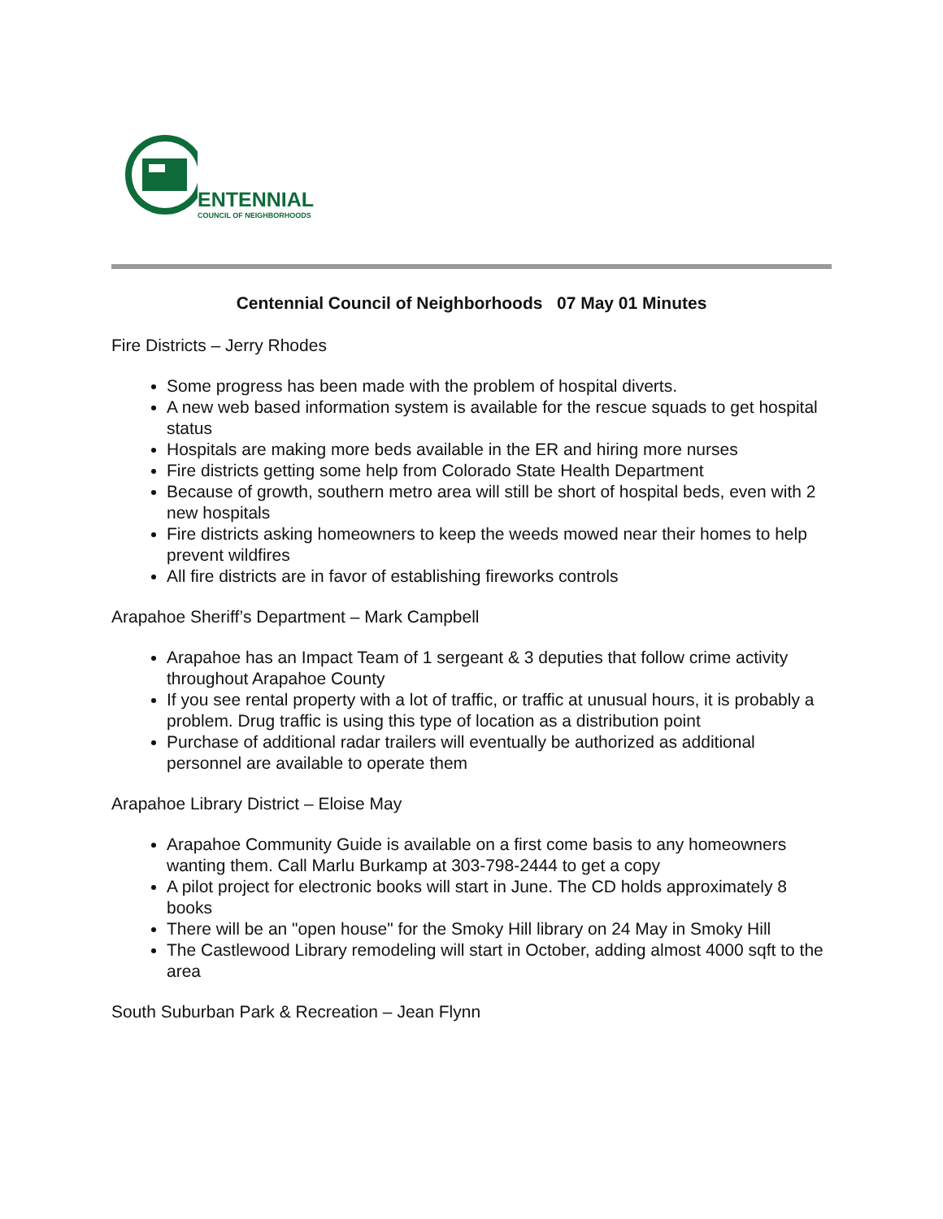ENTENNIAL
COUNCIL OF NEIGHBORHOODS
Centennial Council of Neighborhoods 07 May 01 Minutes
Fire Districts – Jerry Rhodes
Some progress has been made with the problem of hospital diverts.
A new web based information system is available for the rescue squads to get hospital status
Hospitals are making more beds available in the ER and hiring more nurses
Fire districts getting some help from Colorado State Health Department
Because of growth, southern metro area will still be short of hospital beds, even with 2 new hospitals
Fire districts asking homeowners to keep the weeds mowed near their homes to help prevent wildfires
All fire districts are in favor of establishing fireworks controls
Arapahoe Sheriff’s Department – Mark Campbell
Arapahoe has an Impact Team of 1 sergeant & 3 deputies that follow crime activity throughout Arapahoe County
If you see rental property with a lot of traffic, or traffic at unusual hours, it is probably a problem. Drug traffic is using this type of location as a distribution point
Purchase of additional radar trailers will eventually be authorized as additional personnel are available to operate them
Arapahoe Library District – Eloise May
Arapahoe Community Guide is available on a first come basis to any homeowners wanting them. Call Marlu Burkamp at 303-798-2444 to get a copy
A pilot project for electronic books will start in June. The CD holds approximately 8 books
There will be an "open house" for the Smoky Hill library on 24 May in Smoky Hill
The Castlewood Library remodeling will start in October, adding almost 4000 sqft to the area
South Suburban Park & Recreation – Jean Flynn